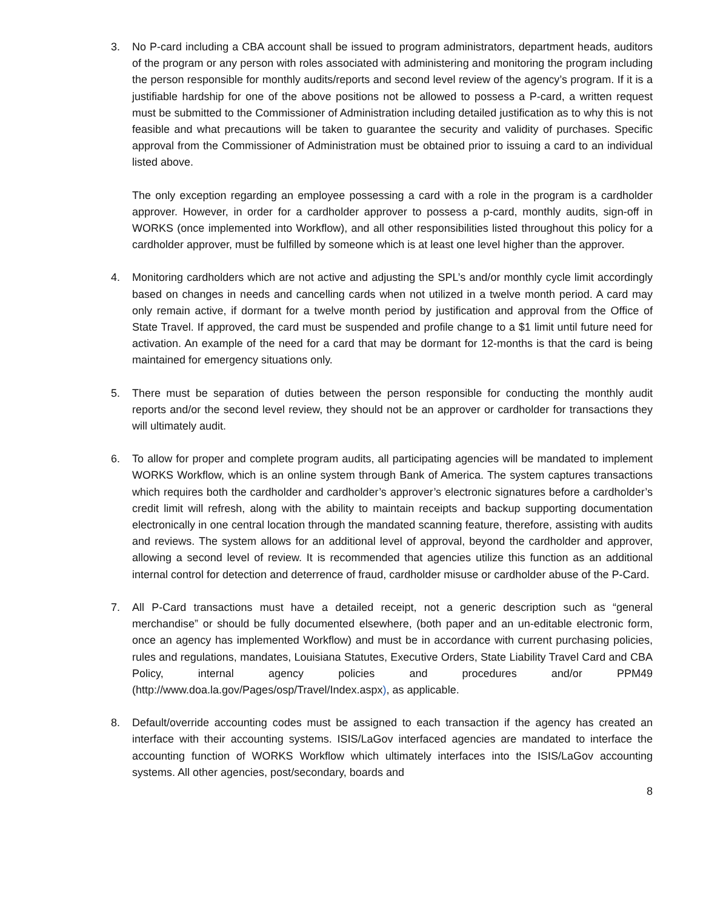3. No P-card including a CBA account shall be issued to program administrators, department heads, auditors of the program or any person with roles associated with administering and monitoring the program including the person responsible for monthly audits/reports and second level review of the agency’s program. If it is a justifiable hardship for one of the above positions not be allowed to possess a P-card, a written request must be submitted to the Commissioner of Administration including detailed justification as to why this is not feasible and what precautions will be taken to guarantee the security and validity of purchases. Specific approval from the Commissioner of Administration must be obtained prior to issuing a card to an individual listed above.
The only exception regarding an employee possessing a card with a role in the program is a cardholder approver. However, in order for a cardholder approver to possess a p-card, monthly audits, sign-off in WORKS (once implemented into Workflow), and all other responsibilities listed throughout this policy for a cardholder approver, must be fulfilled by someone which is at least one level higher than the approver.
4. Monitoring cardholders which are not active and adjusting the SPL’s and/or monthly cycle limit accordingly based on changes in needs and cancelling cards when not utilized in a twelve month period. A card may only remain active, if dormant for a twelve month period by justification and approval from the Office of State Travel. If approved, the card must be suspended and profile change to a $1 limit until future need for activation. An example of the need for a card that may be dormant for 12-months is that the card is being maintained for emergency situations only.
5. There must be separation of duties between the person responsible for conducting the monthly audit reports and/or the second level review, they should not be an approver or cardholder for transactions they will ultimately audit.
6. To allow for proper and complete program audits, all participating agencies will be mandated to implement WORKS Workflow, which is an online system through Bank of America. The system captures transactions which requires both the cardholder and cardholder’s approver’s electronic signatures before a cardholder’s credit limit will refresh, along with the ability to maintain receipts and backup supporting documentation electronically in one central location through the mandated scanning feature, therefore, assisting with audits and reviews. The system allows for an additional level of approval, beyond the cardholder and approver, allowing a second level of review. It is recommended that agencies utilize this function as an additional internal control for detection and deterrence of fraud, cardholder misuse or cardholder abuse of the P-Card.
7. All P-Card transactions must have a detailed receipt, not a generic description such as “general merchandise” or should be fully documented elsewhere, (both paper and an un-editable electronic form, once an agency has implemented Workflow) and must be in accordance with current purchasing policies, rules and regulations, mandates, Louisiana Statutes, Executive Orders, State Liability Travel Card and CBA Policy, internal agency policies and procedures and/or PPM49 (http://www.doa.la.gov/Pages/osp/Travel/Index.aspx), as applicable.
8. Default/override accounting codes must be assigned to each transaction if the agency has created an interface with their accounting systems. ISIS/LaGov interfaced agencies are mandated to interface the accounting function of WORKS Workflow which ultimately interfaces into the ISIS/LaGov accounting systems. All other agencies, post/secondary, boards and
8